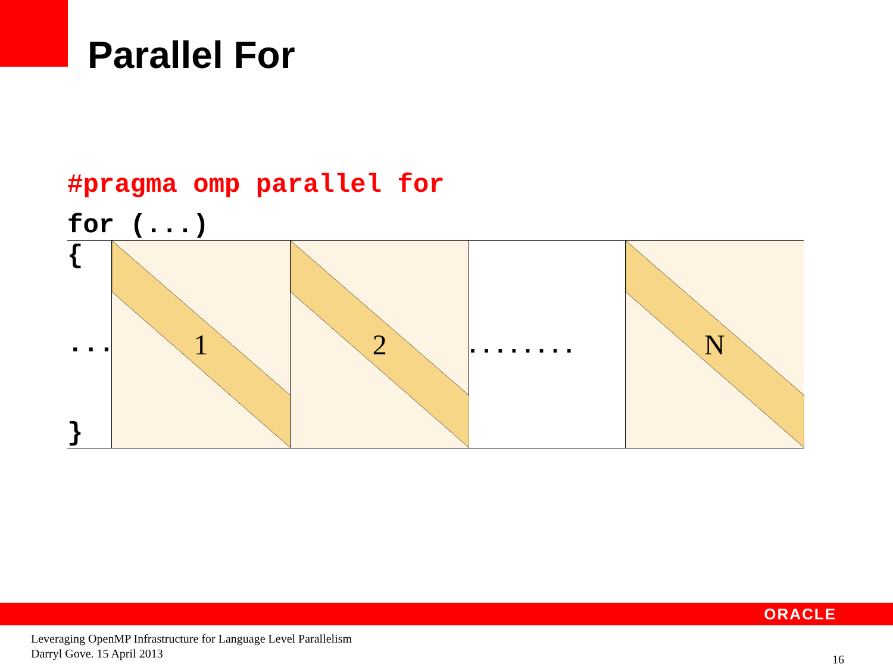Parallel For
#pragma omp parallel for
for (...)
{
...
}
1 2
........
N
ORACLE
Leveraging OpenMP Infrastructure for Language Level Parallelism
Darryl Gove. 15 April 2013
16